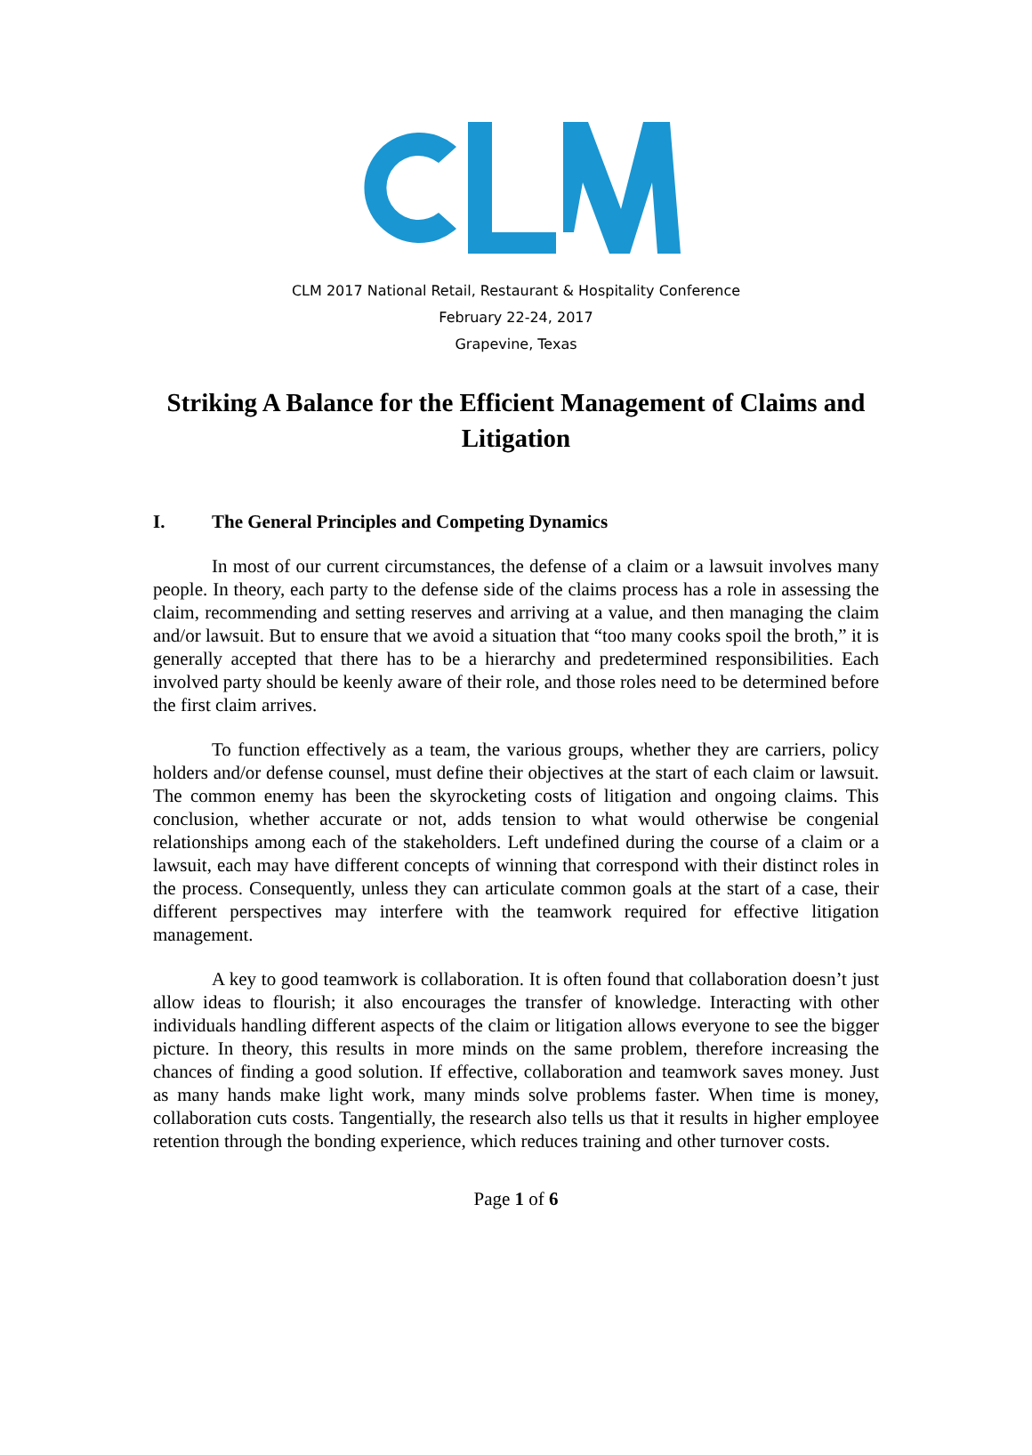CLM 2017 National Retail, Restaurant & Hospitality Conference
February 22-24, 2017
Grapevine, Texas
Striking A Balance for the Efficient Management of Claims and Litigation
I. The General Principles and Competing Dynamics
In most of our current circumstances, the defense of a claim or a lawsuit involves many people. In theory, each party to the defense side of the claims process has a role in assessing the claim, recommending and setting reserves and arriving at a value, and then managing the claim and/or lawsuit. But to ensure that we avoid a situation that “too many cooks spoil the broth,” it is generally accepted that there has to be a hierarchy and predetermined responsibilities. Each involved party should be keenly aware of their role, and those roles need to be determined before the first claim arrives.
To function effectively as a team, the various groups, whether they are carriers, policy holders and/or defense counsel, must define their objectives at the start of each claim or lawsuit. The common enemy has been the skyrocketing costs of litigation and ongoing claims. This conclusion, whether accurate or not, adds tension to what would otherwise be congenial relationships among each of the stakeholders. Left undefined during the course of a claim or a lawsuit, each may have different concepts of winning that correspond with their distinct roles in the process. Consequently, unless they can articulate common goals at the start of a case, their different perspectives may interfere with the teamwork required for effective litigation management.
A key to good teamwork is collaboration. It is often found that collaboration doesn’t just allow ideas to flourish; it also encourages the transfer of knowledge. Interacting with other individuals handling different aspects of the claim or litigation allows everyone to see the bigger picture. In theory, this results in more minds on the same problem, therefore increasing the chances of finding a good solution. If effective, collaboration and teamwork saves money. Just as many hands make light work, many minds solve problems faster. When time is money, collaboration cuts costs. Tangentially, the research also tells us that it results in higher employee retention through the bonding experience, which reduces training and other turnover costs.
Page 1 of 6